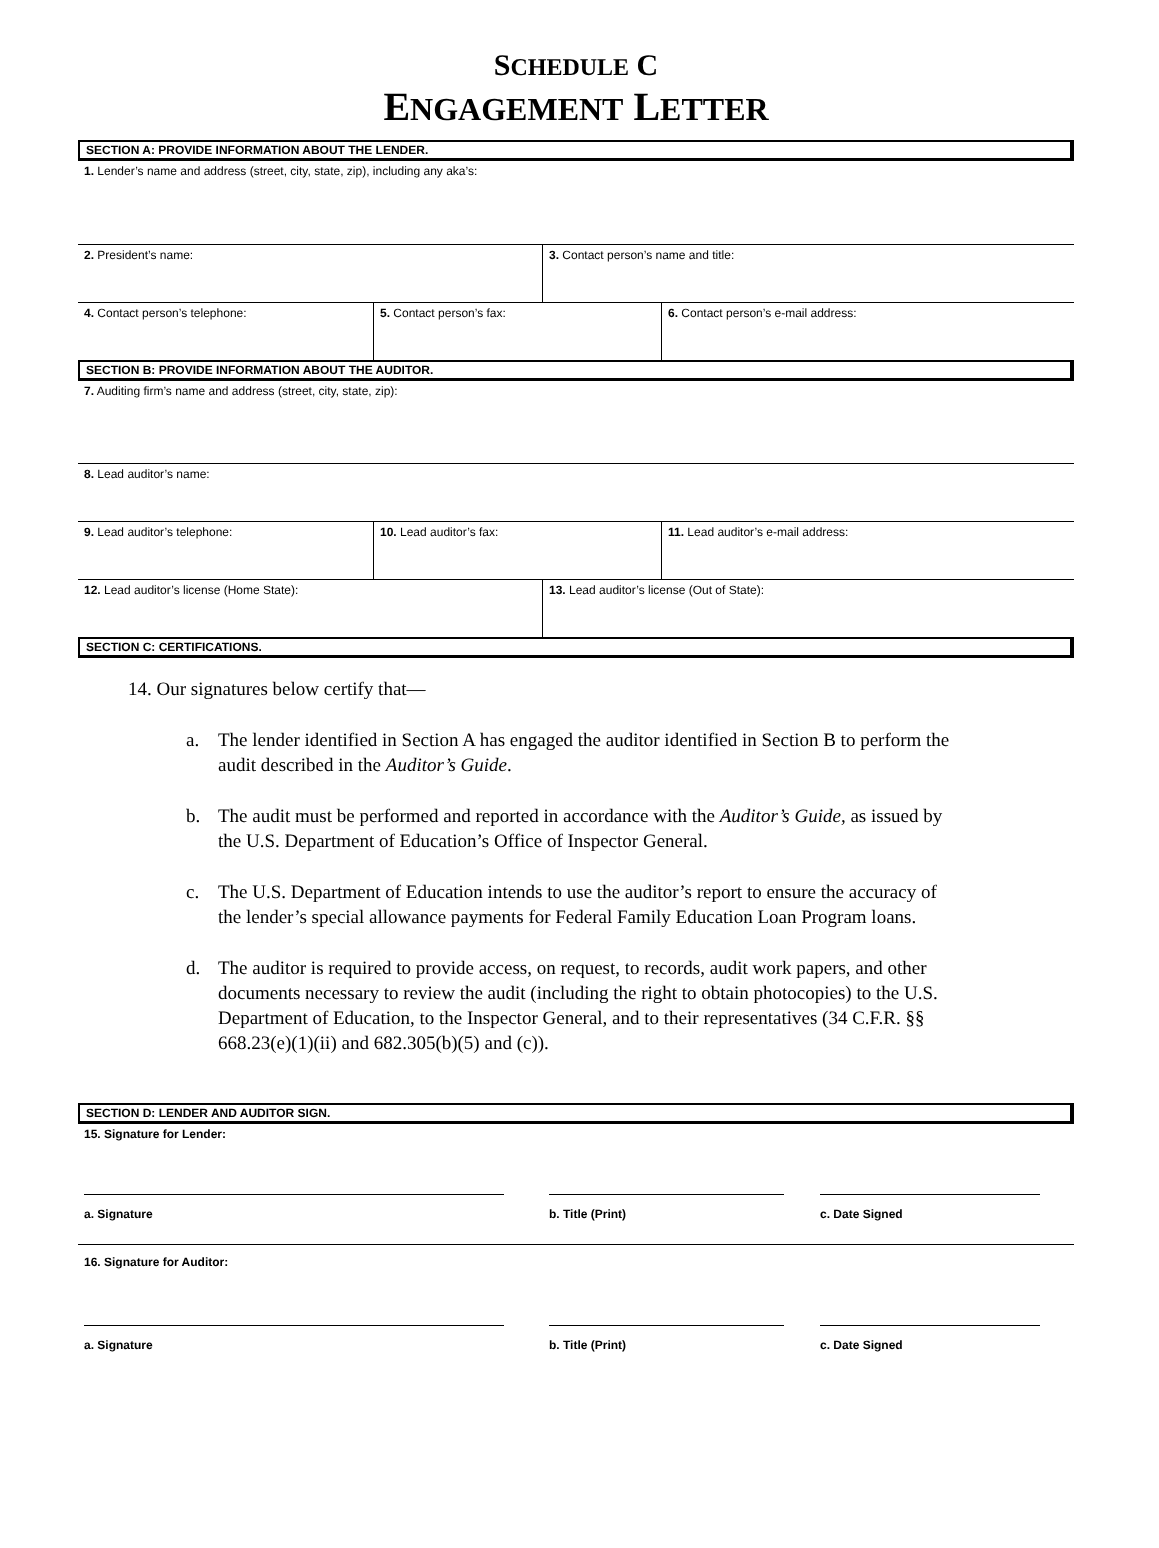SCHEDULE C
ENGAGEMENT LETTER
SECTION A: PROVIDE INFORMATION ABOUT THE LENDER.
1. Lender’s name and address (street, city, state, zip), including any aka’s:
2. President’s name: 3. Contact person’s name and title:
4. Contact person’s telephone: 5. Contact person’s fax: 6. Contact person’s e-mail address:
SECTION B: PROVIDE INFORMATION ABOUT THE AUDITOR.
7. Auditing firm’s name and address (street, city, state, zip):
8. Lead auditor’s name:
9. Lead auditor’s telephone: 10. Lead auditor’s fax: 11. Lead auditor’s e-mail address:
12. Lead auditor’s license (Home State): 13. Lead auditor’s license (Out of State):
SECTION C: CERTIFICATIONS.
14. Our signatures below certify that—
a. The lender identified in Section A has engaged the auditor identified in Section B to perform the audit described in the Auditor’s Guide.
b. The audit must be performed and reported in accordance with the Auditor’s Guide, as issued by the U.S. Department of Education’s Office of Inspector General.
c. The U.S. Department of Education intends to use the auditor’s report to ensure the accuracy of the lender’s special allowance payments for Federal Family Education Loan Program loans.
d. The auditor is required to provide access, on request, to records, audit work papers, and other documents necessary to review the audit (including the right to obtain photocopies) to the U.S. Department of Education, to the Inspector General, and to their representatives (34 C.F.R. §§ 668.23(e)(1)(ii) and 682.305(b)(5) and (c)).
SECTION D: LENDER AND AUDITOR SIGN.
15. Signature for Lender:
a. Signature b. Title (Print) c. Date Signed
16. Signature for Auditor:
a. Signature b. Title (Print) c. Date Signed